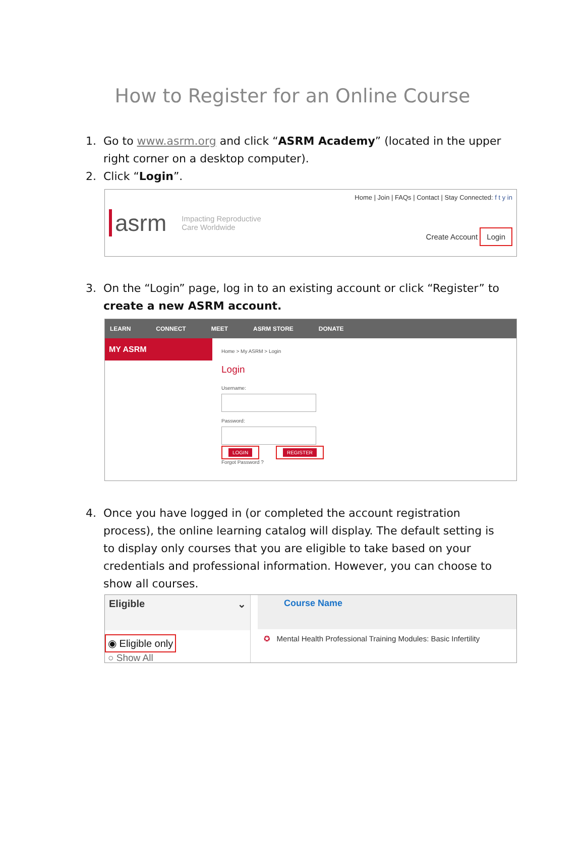How to Register for an Online Course
1. Go to www.asrm.org and click “ASRM Academy” (located in the upper right corner on a desktop computer).
2. Click “Login”.
asrm Impacting Reproductive
Care Worldwide
Home | Join | FAQs | Contact | Stay Connected: f t y in
Create Account Login
3. On the “Login” page, log in to an existing account or click “Register” to create a new ASRM account.
LEARN CONNECT MEET ASRM STORE DONATE
MY ASRM
Home > My ASRM > Login
Login
Username:
Password:
LOGIN REGISTER
Forgot Password ?
4. Once you have logged in (or completed the account registration process), the online learning catalog will display. The default setting is to display only courses that you are eligible to take based on your credentials and professional information. However, you can choose to show all courses.
Eligible ⌄
◉ Eligible only
○ Show All
Course Name
✪ Mental Health Professional Training Modules: Basic Infertility